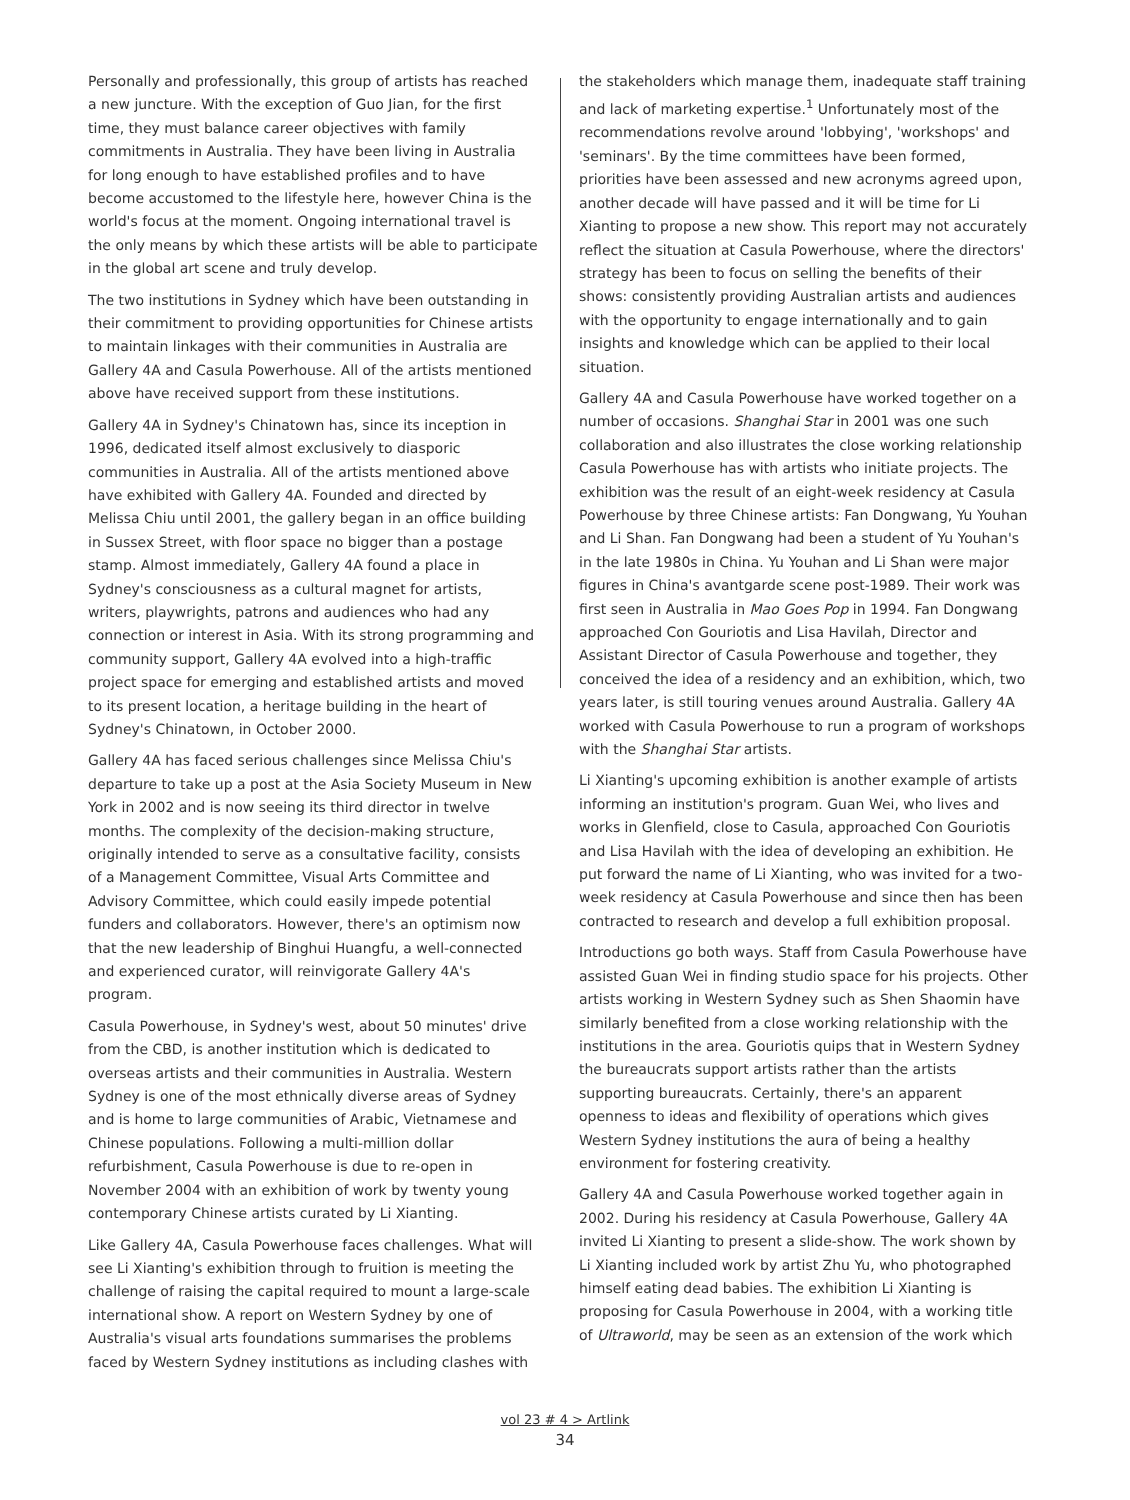Personally and professionally, this group of artists has reached a new juncture. With the exception of Guo Jian, for the first time, they must balance career objectives with family commitments in Australia. They have been living in Australia for long enough to have established profiles and to have become accustomed to the lifestyle here, however China is the world's focus at the moment. Ongoing international travel is the only means by which these artists will be able to participate in the global art scene and truly develop.
The two institutions in Sydney which have been outstanding in their commitment to providing opportunities for Chinese artists to maintain linkages with their communities in Australia are Gallery 4A and Casula Powerhouse. All of the artists mentioned above have received support from these institutions.
Gallery 4A in Sydney's Chinatown has, since its inception in 1996, dedicated itself almost exclusively to diasporic communities in Australia. All of the artists mentioned above have exhibited with Gallery 4A. Founded and directed by Melissa Chiu until 2001, the gallery began in an office building in Sussex Street, with floor space no bigger than a postage stamp. Almost immediately, Gallery 4A found a place in Sydney's consciousness as a cultural magnet for artists, writers, playwrights, patrons and audiences who had any connection or interest in Asia. With its strong programming and community support, Gallery 4A evolved into a high-traffic project space for emerging and established artists and moved to its present location, a heritage building in the heart of Sydney's Chinatown, in October 2000.
Gallery 4A has faced serious challenges since Melissa Chiu's departure to take up a post at the Asia Society Museum in New York in 2002 and is now seeing its third director in twelve months. The complexity of the decision-making structure, originally intended to serve as a consultative facility, consists of a Management Committee, Visual Arts Committee and Advisory Committee, which could easily impede potential funders and collaborators. However, there's an optimism now that the new leadership of Binghui Huangfu, a well-connected and experienced curator, will reinvigorate Gallery 4A's program.
Casula Powerhouse, in Sydney's west, about 50 minutes' drive from the CBD, is another institution which is dedicated to overseas artists and their communities in Australia. Western Sydney is one of the most ethnically diverse areas of Sydney and is home to large communities of Arabic, Vietnamese and Chinese populations. Following a multi-million dollar refurbishment, Casula Powerhouse is due to re-open in November 2004 with an exhibition of work by twenty young contemporary Chinese artists curated by Li Xianting.
Like Gallery 4A, Casula Powerhouse faces challenges. What will see Li Xianting's exhibition through to fruition is meeting the challenge of raising the capital required to mount a large-scale international show. A report on Western Sydney by one of Australia's visual arts foundations summarises the problems faced by Western Sydney institutions as including clashes with
the stakeholders which manage them, inadequate staff training and lack of marketing expertise.<sup>1</sup> Unfortunately most of the recommendations revolve around 'lobbying', 'workshops' and 'seminars'. By the time committees have been formed, priorities have been assessed and new acronyms agreed upon, another decade will have passed and it will be time for Li Xianting to propose a new show. This report may not accurately reflect the situation at Casula Powerhouse, where the directors' strategy has been to focus on selling the benefits of their shows: consistently providing Australian artists and audiences with the opportunity to engage internationally and to gain insights and knowledge which can be applied to their local situation.
Gallery 4A and Casula Powerhouse have worked together on a number of occasions. Shanghai Star in 2001 was one such collaboration and also illustrates the close working relationship Casula Powerhouse has with artists who initiate projects. The exhibition was the result of an eight-week residency at Casula Powerhouse by three Chinese artists: Fan Dongwang, Yu Youhan and Li Shan. Fan Dongwang had been a student of Yu Youhan's in the late 1980s in China. Yu Youhan and Li Shan were major figures in China's avantgarde scene post-1989. Their work was first seen in Australia in Mao Goes Pop in 1994. Fan Dongwang approached Con Gouriotis and Lisa Havilah, Director and Assistant Director of Casula Powerhouse and together, they conceived the idea of a residency and an exhibition, which, two years later, is still touring venues around Australia. Gallery 4A worked with Casula Powerhouse to run a program of workshops with the Shanghai Star artists.
Li Xianting's upcoming exhibition is another example of artists informing an institution's program. Guan Wei, who lives and works in Glenfield, close to Casula, approached Con Gouriotis and Lisa Havilah with the idea of developing an exhibition. He put forward the name of Li Xianting, who was invited for a two-week residency at Casula Powerhouse and since then has been contracted to research and develop a full exhibition proposal.
Introductions go both ways. Staff from Casula Powerhouse have assisted Guan Wei in finding studio space for his projects. Other artists working in Western Sydney such as Shen Shaomin have similarly benefited from a close working relationship with the institutions in the area. Gouriotis quips that in Western Sydney the bureaucrats support artists rather than the artists supporting bureaucrats. Certainly, there's an apparent openness to ideas and flexibility of operations which gives Western Sydney institutions the aura of being a healthy environment for fostering creativity.
Gallery 4A and Casula Powerhouse worked together again in 2002. During his residency at Casula Powerhouse, Gallery 4A invited Li Xianting to present a slide-show. The work shown by Li Xianting included work by artist Zhu Yu, who photographed himself eating dead babies. The exhibition Li Xianting is proposing for Casula Powerhouse in 2004, with a working title of Ultraworld, may be seen as an extension of the work which
vol 23 # 4 > Artlink
34